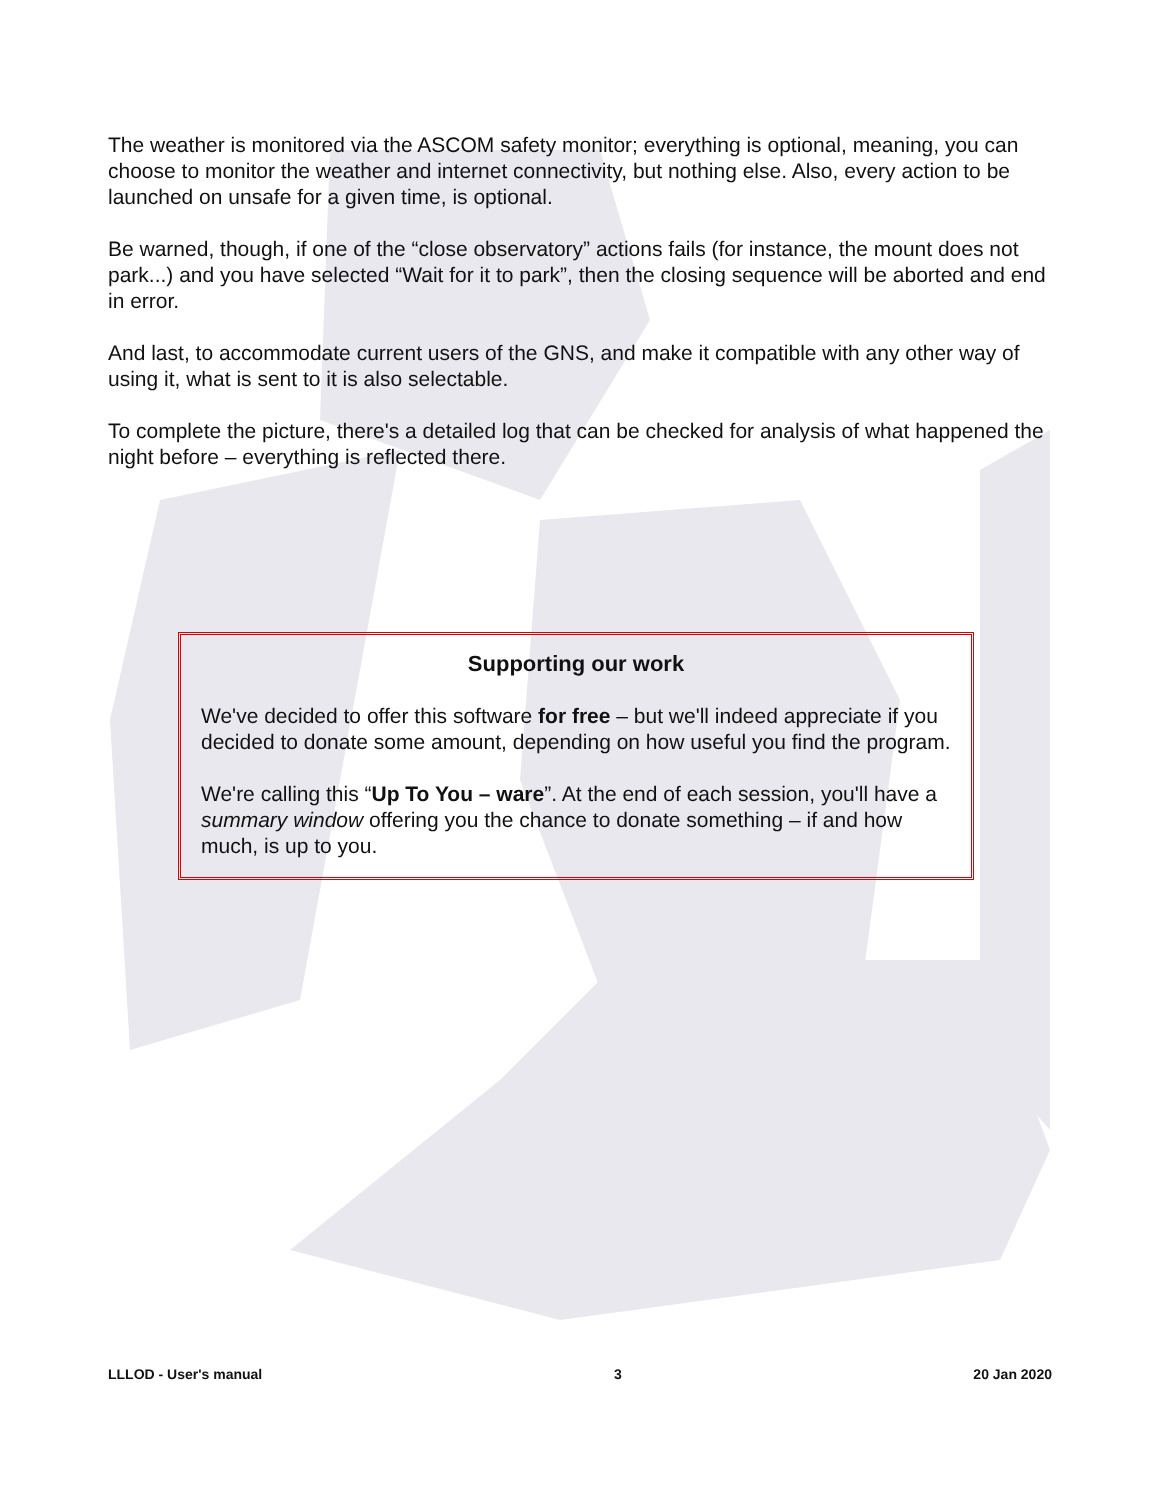The weather is monitored via the ASCOM safety monitor; everything is optional, meaning, you can choose to monitor the weather and internet connectivity, but nothing else. Also, every action to be launched on unsafe for a given time, is optional.
Be warned, though, if one of the “close observatory” actions fails (for instance, the mount does not park...) and you have selected “Wait for it to park”, then the closing sequence will be aborted and end in error.
And last, to accommodate current users of the GNS, and make it compatible with any other way of using it, what is sent to it is also selectable.
To complete the picture, there's a detailed log that can be checked for analysis of what happened the night before – everything is reflected there.
Supporting our work
We've decided to offer this software for free – but we'll indeed appreciate if you decided to donate some amount, depending on how useful you find the program.
We're calling this “Up To You – ware”. At the end of each session, you'll have a summary window offering you the chance to donate something – if and how much, is up to you.
LLLOD - User's manual 3 20 Jan 2020